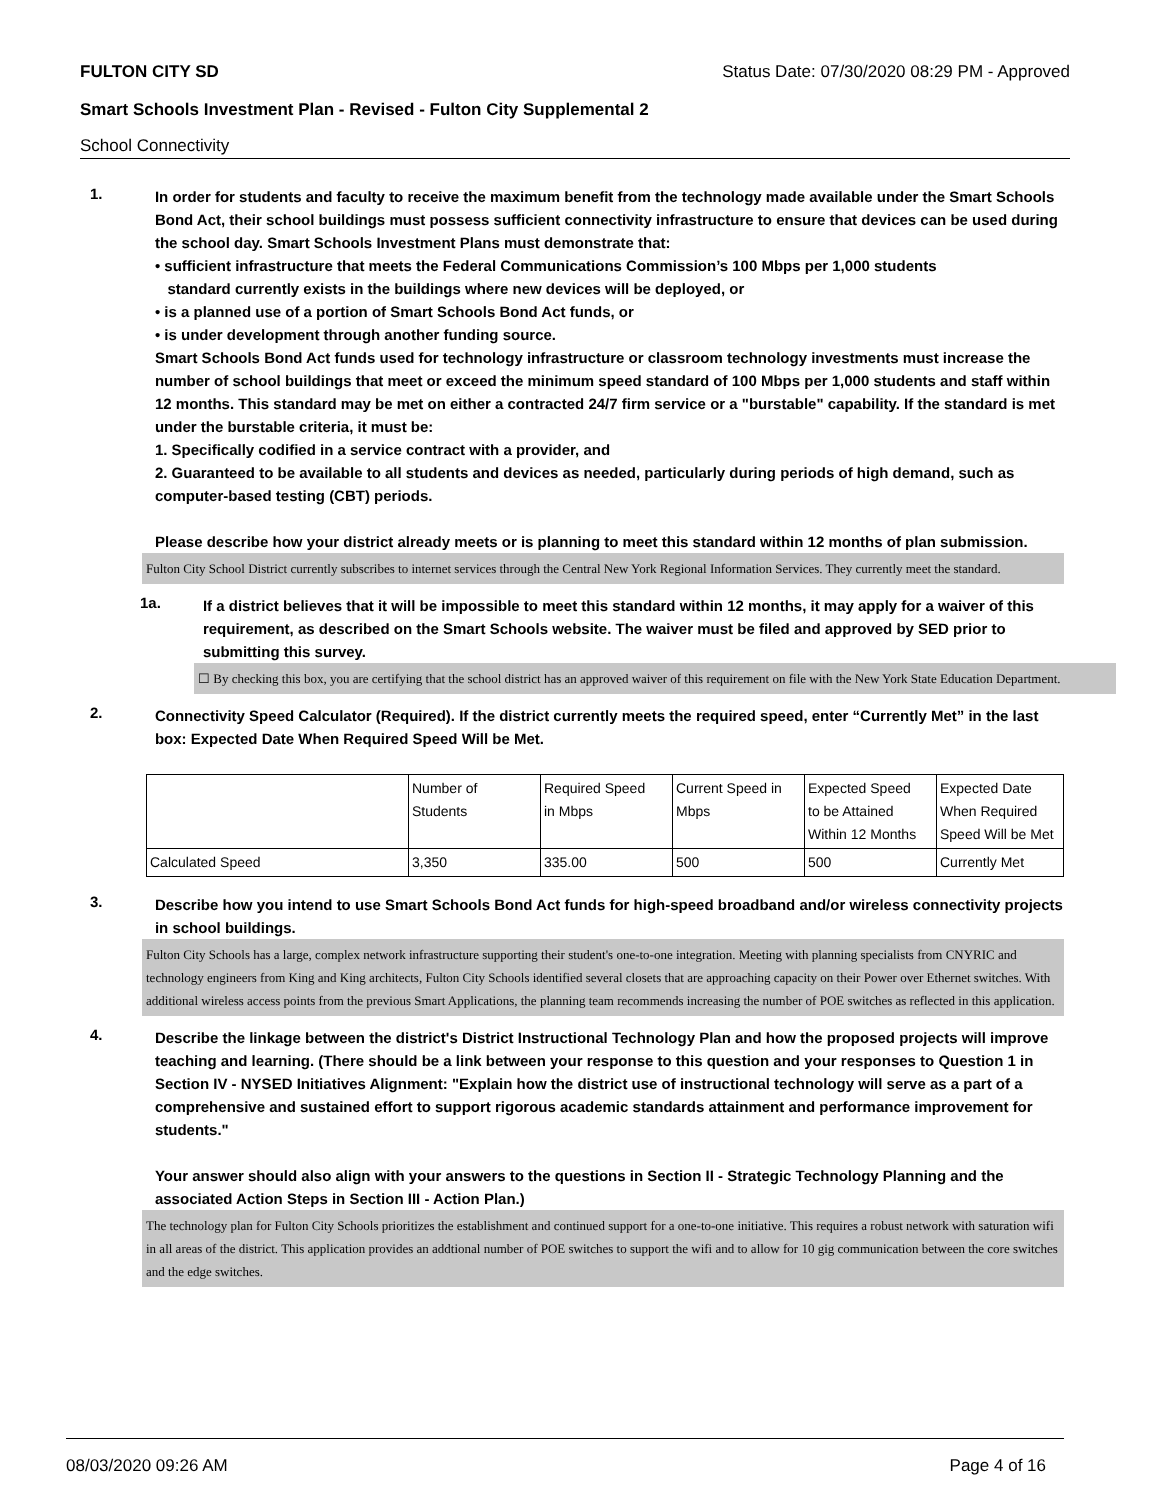FULTON CITY SD Status Date: 07/30/2020 08:29 PM - Approved
Smart Schools Investment Plan - Revised - Fulton City Supplemental 2
School Connectivity
1.
In order for students and faculty to receive the maximum benefit from the technology made available under the Smart Schools Bond Act, their school buildings must possess sufficient connectivity infrastructure to ensure that devices can be used during the school day. Smart Schools Investment Plans must demonstrate that:
• sufficient infrastructure that meets the Federal Communications Commission’s 100 Mbps per 1,000 students
standard currently exists in the buildings where new devices will be deployed, or
• is a planned use of a portion of Smart Schools Bond Act funds, or
• is under development through another funding source.
Smart Schools Bond Act funds used for technology infrastructure or classroom technology investments must increase the number of school buildings that meet or exceed the minimum speed standard of 100 Mbps per 1,000 students and staff within 12 months. This standard may be met on either a contracted 24/7 firm service or a "burstable" capability. If the standard is met under the burstable criteria, it must be:
1. Specifically codified in a service contract with a provider, and
2. Guaranteed to be available to all students and devices as needed, particularly during periods of high demand, such as computer-based testing (CBT) periods.
Please describe how your district already meets or is planning to meet this standard within 12 months of plan submission.
Fulton City School District currently subscribes to internet services through the Central New York Regional Information Services. They currently meet the standard.
1a.
If a district believes that it will be impossible to meet this standard within 12 months, it may apply for a waiver of this requirement, as described on the Smart Schools website. The waiver must be filed and approved by SED prior to submitting this survey.
☐ By checking this box, you are certifying that the school district has an approved waiver of this requirement on file with the New York State Education Department.
2.
Connectivity Speed Calculator (Required). If the district currently meets the required speed, enter “Currently Met” in the last box: Expected Date When Required Speed Will be Met.
| | Number of Students | Required Speed in Mbps | Current Speed in Mbps | Expected Speed to be Attained Within 12 Months | Expected Date When Required Speed Will be Met |
| Calculated Speed | 3,350 | 335.00 | 500 | 500 | Currently Met |
3.
Describe how you intend to use Smart Schools Bond Act funds for high-speed broadband and/or wireless connectivity projects in school buildings.
Fulton City Schools has a large, complex network infrastructure supporting their student's one-to-one integration. Meeting with planning specialists from CNYRIC and technology engineers from King and King architects, Fulton City Schools identified several closets that are approaching capacity on their Power over Ethernet switches. With additional wireless access points from the previous Smart Applications, the planning team recommends increasing the number of POE switches as reflected in this application.
4.
Describe the linkage between the district's District Instructional Technology Plan and how the proposed projects will improve teaching and learning. (There should be a link between your response to this question and your responses to Question 1 in Section IV - NYSED Initiatives Alignment: "Explain how the district use of instructional technology will serve as a part of a comprehensive and sustained effort to support rigorous academic standards attainment and performance improvement for students."
Your answer should also align with your answers to the questions in Section II - Strategic Technology Planning and the associated Action Steps in Section III - Action Plan.)
The technology plan for Fulton City Schools prioritizes the establishment and continued support for a one-to-one initiative. This requires a robust network with saturation wifi in all areas of the district. This application provides an addtional number of POE switches to support the wifi and to allow for 10 gig communication between the core switches and the edge switches.
08/03/2020 09:26 AM Page 4 of 16